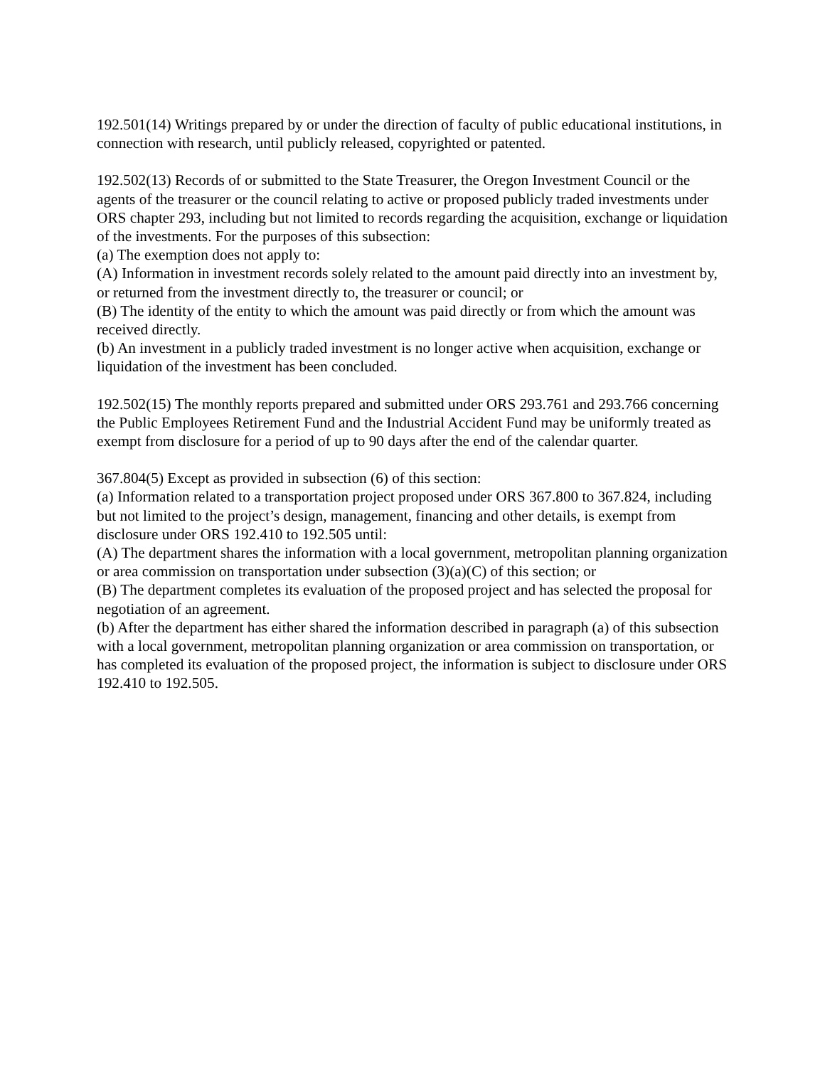192.501(14) Writings prepared by or under the direction of faculty of public educational institutions, in connection with research, until publicly released, copyrighted or patented.
192.502(13) Records of or submitted to the State Treasurer, the Oregon Investment Council or the agents of the treasurer or the council relating to active or proposed publicly traded investments under ORS chapter 293, including but not limited to records regarding the acquisition, exchange or liquidation of the investments. For the purposes of this subsection:
(a) The exemption does not apply to:
(A) Information in investment records solely related to the amount paid directly into an investment by, or returned from the investment directly to, the treasurer or council; or
(B) The identity of the entity to which the amount was paid directly or from which the amount was received directly.
(b) An investment in a publicly traded investment is no longer active when acquisition, exchange or liquidation of the investment has been concluded.
192.502(15) The monthly reports prepared and submitted under ORS 293.761 and 293.766 concerning the Public Employees Retirement Fund and the Industrial Accident Fund may be uniformly treated as exempt from disclosure for a period of up to 90 days after the end of the calendar quarter.
367.804(5) Except as provided in subsection (6) of this section:
(a) Information related to a transportation project proposed under ORS 367.800 to 367.824, including but not limited to the project’s design, management, financing and other details, is exempt from disclosure under ORS 192.410 to 192.505 until:
(A) The department shares the information with a local government, metropolitan planning organization or area commission on transportation under subsection (3)(a)(C) of this section; or
(B) The department completes its evaluation of the proposed project and has selected the proposal for negotiation of an agreement.
(b) After the department has either shared the information described in paragraph (a) of this subsection with a local government, metropolitan planning organization or area commission on transportation, or has completed its evaluation of the proposed project, the information is subject to disclosure under ORS 192.410 to 192.505.